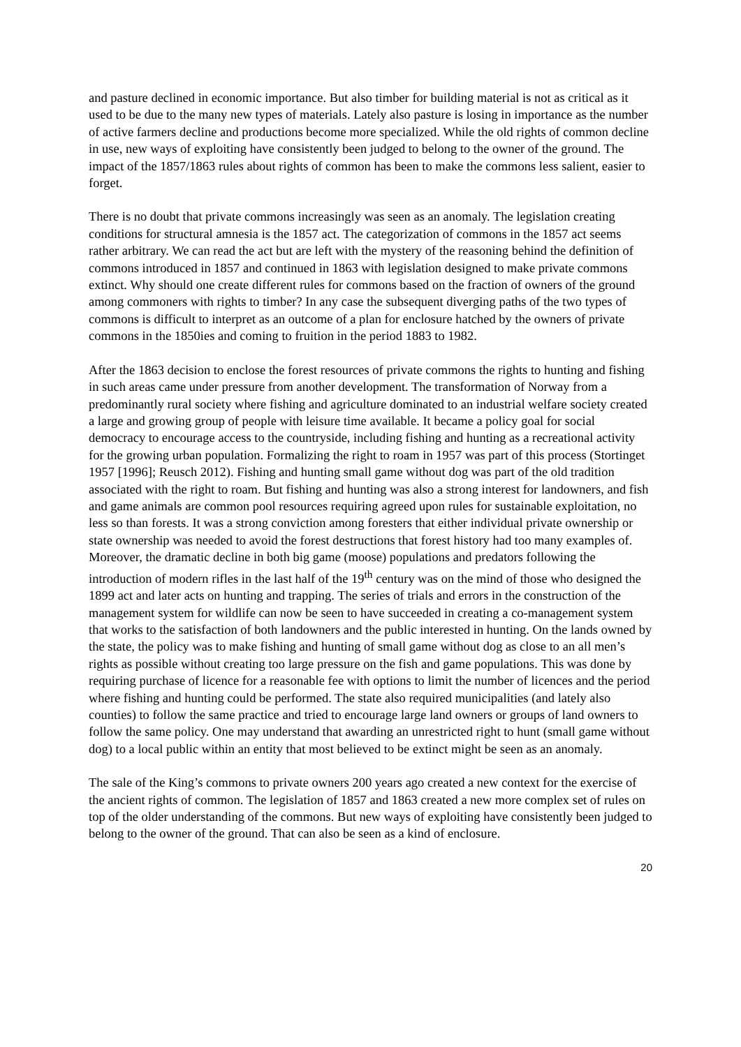and pasture declined in economic importance. But also timber for building material is not as critical as it used to be due to the many new types of materials. Lately also pasture is losing in importance as the number of active farmers decline and productions become more specialized. While the old rights of common decline in use, new ways of exploiting have consistently been judged to belong to the owner of the ground. The impact of the 1857/1863 rules about rights of common has been to make the commons less salient, easier to forget.
There is no doubt that private commons increasingly was seen as an anomaly. The legislation creating conditions for structural amnesia is the 1857 act. The categorization of commons in the 1857 act seems rather arbitrary. We can read the act but are left with the mystery of the reasoning behind the definition of commons introduced in 1857 and continued in 1863 with legislation designed to make private commons extinct. Why should one create different rules for commons based on the fraction of owners of the ground among commoners with rights to timber? In any case the subsequent diverging paths of the two types of commons is difficult to interpret as an outcome of a plan for enclosure hatched by the owners of private commons in the 1850ies and coming to fruition in the period 1883 to 1982.
After the 1863 decision to enclose the forest resources of private commons the rights to hunting and fishing in such areas came under pressure from another development. The transformation of Norway from a predominantly rural society where fishing and agriculture dominated to an industrial welfare society created a large and growing group of people with leisure time available. It became a policy goal for social democracy to encourage access to the countryside, including fishing and hunting as a recreational activity for the growing urban population. Formalizing the right to roam in 1957 was part of this process (Stortinget 1957 [1996]; Reusch 2012). Fishing and hunting small game without dog was part of the old tradition associated with the right to roam. But fishing and hunting was also a strong interest for landowners, and fish and game animals are common pool resources requiring agreed upon rules for sustainable exploitation, no less so than forests. It was a strong conviction among foresters that either individual private ownership or state ownership was needed to avoid the forest destructions that forest history had too many examples of. Moreover, the dramatic decline in both big game (moose) populations and predators following the introduction of modern rifles in the last half of the 19<sup>th</sup> century was on the mind of those who designed the 1899 act and later acts on hunting and trapping. The series of trials and errors in the construction of the management system for wildlife can now be seen to have succeeded in creating a co-management system that works to the satisfaction of both landowners and the public interested in hunting. On the lands owned by the state, the policy was to make fishing and hunting of small game without dog as close to an all men’s rights as possible without creating too large pressure on the fish and game populations. This was done by requiring purchase of licence for a reasonable fee with options to limit the number of licences and the period where fishing and hunting could be performed. The state also required municipalities (and lately also counties) to follow the same practice and tried to encourage large land owners or groups of land owners to follow the same policy. One may understand that awarding an unrestricted right to hunt (small game without dog) to a local public within an entity that most believed to be extinct might be seen as an anomaly.
The sale of the King’s commons to private owners 200 years ago created a new context for the exercise of the ancient rights of common. The legislation of 1857 and 1863 created a new more complex set of rules on top of the older understanding of the commons. But new ways of exploiting have consistently been judged to belong to the owner of the ground. That can also be seen as a kind of enclosure.
20